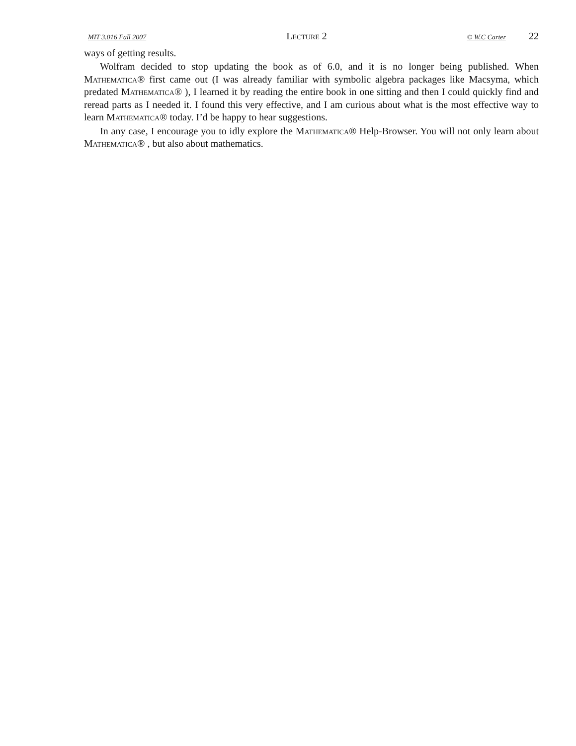MIT 3.016 Fall 2007 Lecture 2 © W.C Carter 22
ways of getting results.
Wolfram decided to stop updating the book as of 6.0, and it is no longer being published. When Mathematica® first came out (I was already familiar with symbolic algebra packages like Macsyma, which predated Mathematica® ), I learned it by reading the entire book in one sitting and then I could quickly find and reread parts as I needed it. I found this very effective, and I am curious about what is the most effective way to learn Mathematica® today. I’d be happy to hear suggestions.
In any case, I encourage you to idly explore the Mathematica® Help-Browser. You will not only learn about Mathematica® , but also about mathematics.